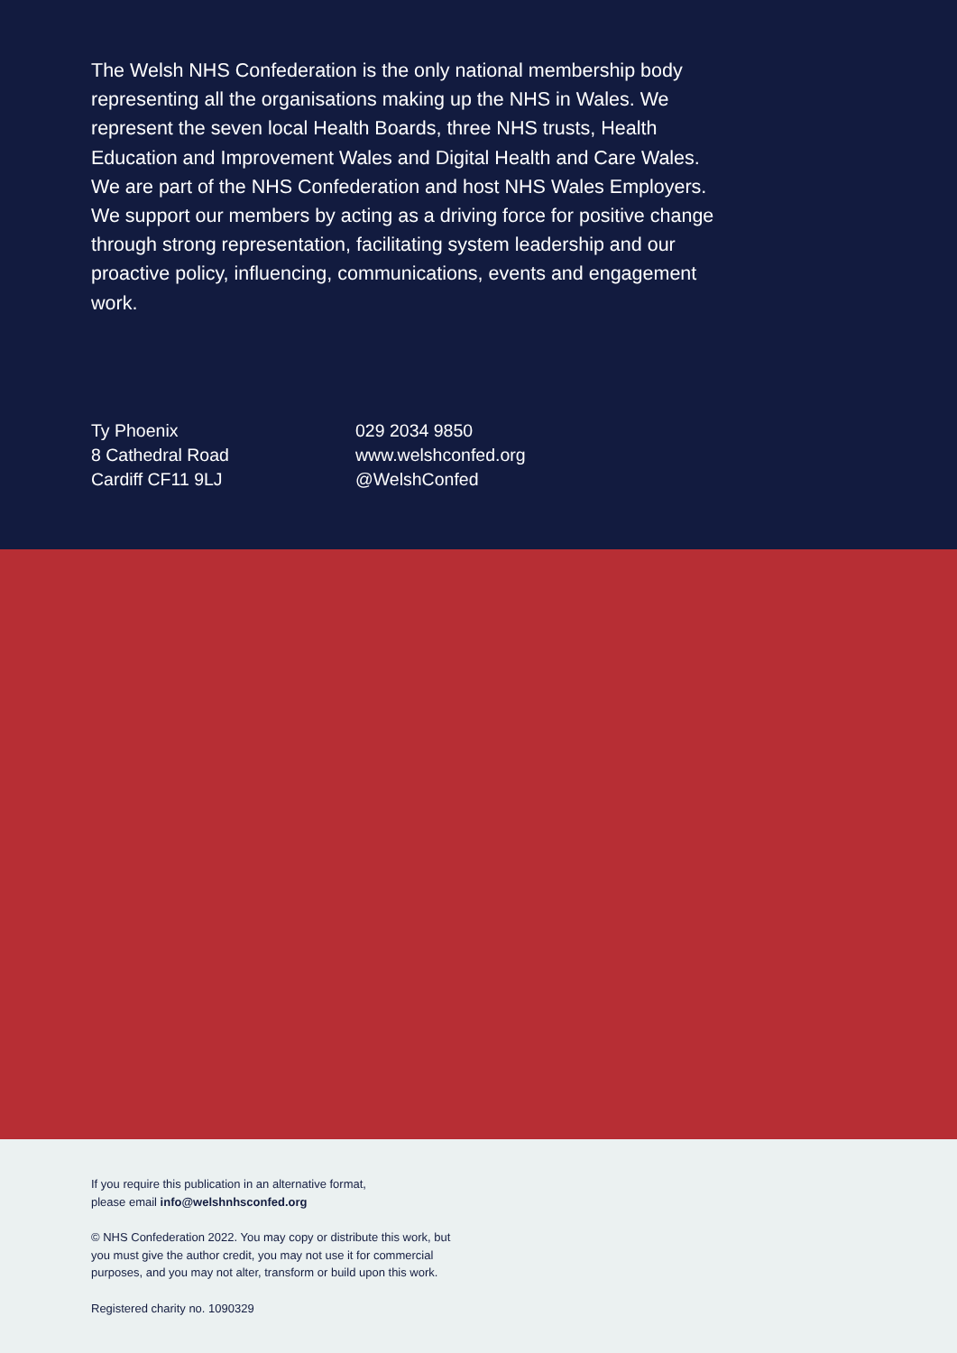The Welsh NHS Confederation is the only national membership body representing all the organisations making up the NHS in Wales. We represent the seven local Health Boards, three NHS trusts, Health Education and Improvement Wales and Digital Health and Care Wales. We are part of the NHS Confederation and host NHS Wales Employers. We support our members by acting as a driving force for positive change through strong representation, facilitating system leadership and our proactive policy, influencing, communications, events and engagement work.
Ty Phoenix
8 Cathedral Road
Cardiff CF11 9LJ
029 2034 9850
www.welshconfed.org
@WelshConfed
If you require this publication in an alternative format,
please email info@welshnhsconfed.org
© NHS Confederation 2022. You may copy or distribute this work, but
you must give the author credit, you may not use it for commercial
purposes, and you may not alter, transform or build upon this work.
Registered charity no. 1090329